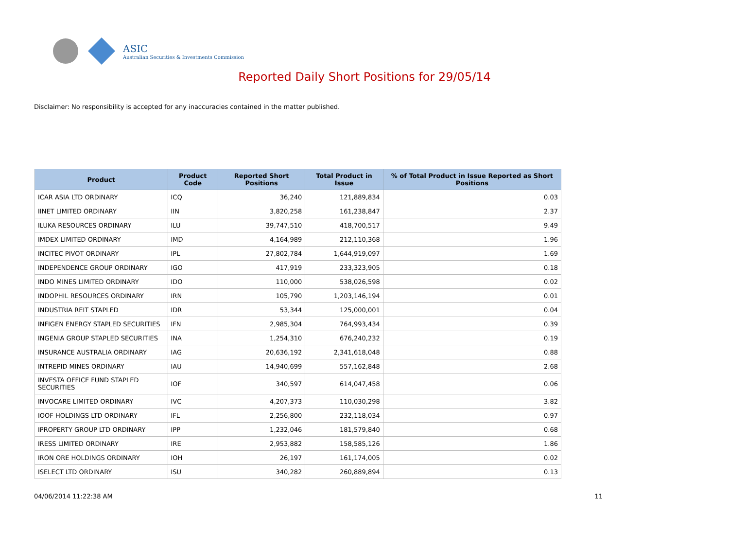ASIC
Australian Securities & Investments Commission
Reported Daily Short Positions for 29/05/14
Disclaimer: No responsibility is accepted for any inaccuracies contained in the matter published.
| Product | Product Code | Reported Short Positions | Total Product in Issue | % of Total Product in Issue Reported as Short Positions |
| --- | --- | --- | --- | --- |
| ICAR ASIA LTD ORDINARY | ICQ | 36,240 | 121,889,834 | 0.03 |
| IINET LIMITED ORDINARY | IIN | 3,820,258 | 161,238,847 | 2.37 |
| ILUKA RESOURCES ORDINARY | ILU | 39,747,510 | 418,700,517 | 9.49 |
| IMDEX LIMITED ORDINARY | IMD | 4,164,989 | 212,110,368 | 1.96 |
| INCITEC PIVOT ORDINARY | IPL | 27,802,784 | 1,644,919,097 | 1.69 |
| INDEPENDENCE GROUP ORDINARY | IGO | 417,919 | 233,323,905 | 0.18 |
| INDO MINES LIMITED ORDINARY | IDO | 110,000 | 538,026,598 | 0.02 |
| INDOPHIL RESOURCES ORDINARY | IRN | 105,790 | 1,203,146,194 | 0.01 |
| INDUSTRIA REIT STAPLED | IDR | 53,344 | 125,000,001 | 0.04 |
| INFIGEN ENERGY STAPLED SECURITIES | IFN | 2,985,304 | 764,993,434 | 0.39 |
| INGENIA GROUP STAPLED SECURITIES | INA | 1,254,310 | 676,240,232 | 0.19 |
| INSURANCE AUSTRALIA ORDINARY | IAG | 20,636,192 | 2,341,618,048 | 0.88 |
| INTREPID MINES ORDINARY | IAU | 14,940,699 | 557,162,848 | 2.68 |
| INVESTA OFFICE FUND STAPLED SECURITIES | IOF | 340,597 | 614,047,458 | 0.06 |
| INVOCARE LIMITED ORDINARY | IVC | 4,207,373 | 110,030,298 | 3.82 |
| IOOF HOLDINGS LTD ORDINARY | IFL | 2,256,800 | 232,118,034 | 0.97 |
| IPROPERTY GROUP LTD ORDINARY | IPP | 1,232,046 | 181,579,840 | 0.68 |
| IRESS LIMITED ORDINARY | IRE | 2,953,882 | 158,585,126 | 1.86 |
| IRON ORE HOLDINGS ORDINARY | IOH | 26,197 | 161,174,005 | 0.02 |
| ISELECT LTD ORDINARY | ISU | 340,282 | 260,889,894 | 0.13 |
04/06/2014 11:22:38 AM 11